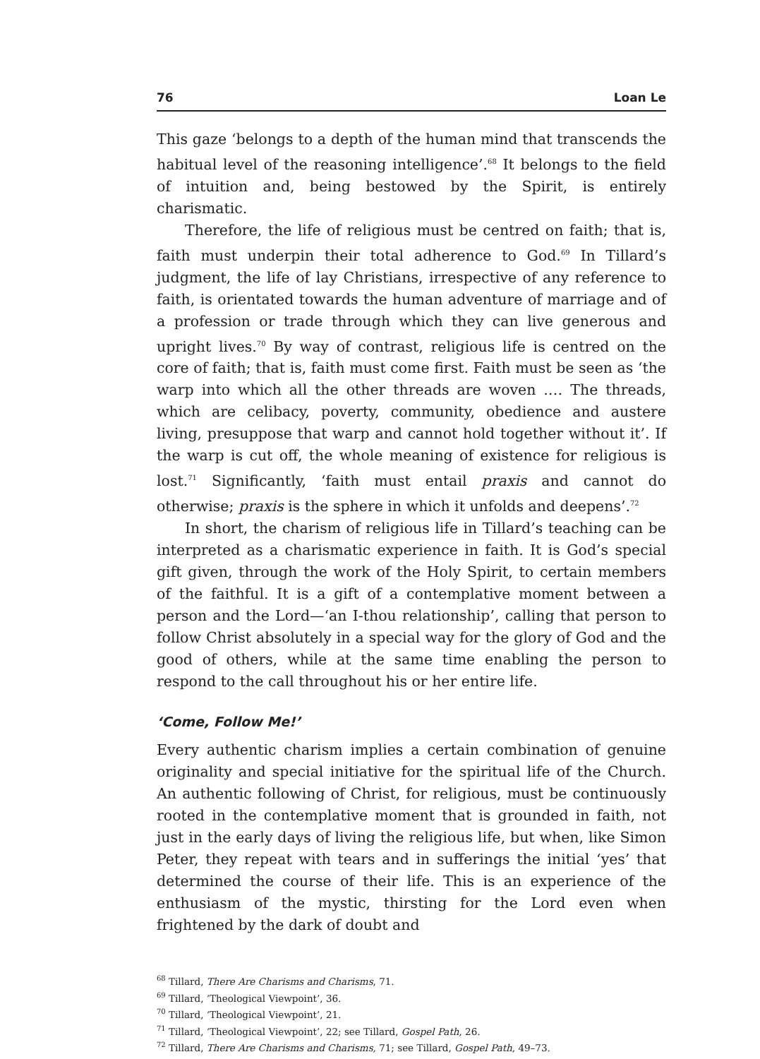76 Loan Le
This gaze ‘belongs to a depth of the human mind that transcends the habitual level of the reasoning intelligence’.<sup>68</sup> It belongs to the field of intuition and, being bestowed by the Spirit, is entirely charismatic.
Therefore, the life of religious must be centred on faith; that is, faith must underpin their total adherence to God.<sup>69</sup> In Tillard’s judgment, the life of lay Christians, irrespective of any reference to faith, is orientated towards the human adventure of marriage and of a profession or trade through which they can live generous and upright lives.<sup>70</sup> By way of contrast, religious life is centred on the core of faith; that is, faith must come first. Faith must be seen as ‘the warp into which all the other threads are woven .… The threads, which are celibacy, poverty, community, obedience and austere living, presuppose that warp and cannot hold together without it’. If the warp is cut off, the whole meaning of existence for religious is lost.<sup>71</sup> Significantly, ‘faith must entail praxis and cannot do otherwise; praxis is the sphere in which it unfolds and deepens’.<sup>72</sup>
In short, the charism of religious life in Tillard’s teaching can be interpreted as a charismatic experience in faith. It is God’s special gift given, through the work of the Holy Spirit, to certain members of the faithful. It is a gift of a contemplative moment between a person and the Lord—‘an I-thou relationship’, calling that person to follow Christ absolutely in a special way for the glory of God and the good of others, while at the same time enabling the person to respond to the call throughout his or her entire life.
‘Come, Follow Me!’
Every authentic charism implies a certain combination of genuine originality and special initiative for the spiritual life of the Church. An authentic following of Christ, for religious, must be continuously rooted in the contemplative moment that is grounded in faith, not just in the early days of living the religious life, but when, like Simon Peter, they repeat with tears and in sufferings the initial ‘yes’ that determined the course of their life. This is an experience of the enthusiasm of the mystic, thirsting for the Lord even when frightened by the dark of doubt and
<sup>68</sup> Tillard, There Are Charisms and Charisms, 71.
<sup>69</sup> Tillard, ‘Theological Viewpoint’, 36.
<sup>70</sup> Tillard, ‘Theological Viewpoint’, 21.
<sup>71</sup> Tillard, ‘Theological Viewpoint’, 22; see Tillard, Gospel Path, 26.
<sup>72</sup> Tillard, There Are Charisms and Charisms, 71; see Tillard, Gospel Path, 49–73.